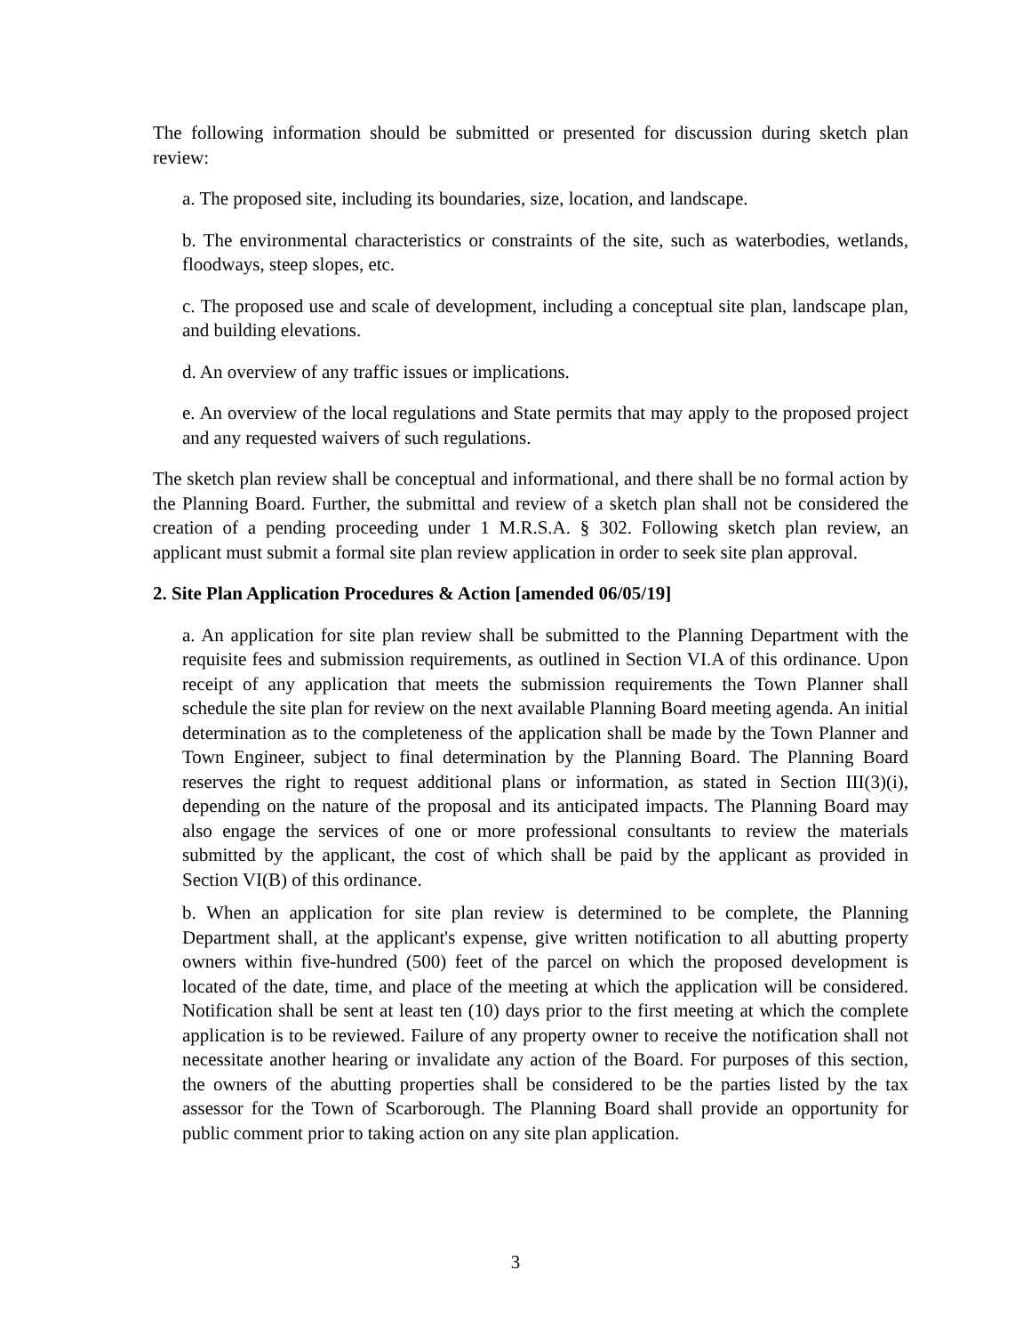The following information should be submitted or presented for discussion during sketch plan review:
a. The proposed site, including its boundaries, size, location, and landscape.
b. The environmental characteristics or constraints of the site, such as waterbodies, wetlands, floodways, steep slopes, etc.
c. The proposed use and scale of development, including a conceptual site plan, landscape plan, and building elevations.
d. An overview of any traffic issues or implications.
e. An overview of the local regulations and State permits that may apply to the proposed project and any requested waivers of such regulations.
The sketch plan review shall be conceptual and informational, and there shall be no formal action by the Planning Board. Further, the submittal and review of a sketch plan shall not be considered the creation of a pending proceeding under 1 M.R.S.A. § 302. Following sketch plan review, an applicant must submit a formal site plan review application in order to seek site plan approval.
2. Site Plan Application Procedures & Action [amended 06/05/19]
a. An application for site plan review shall be submitted to the Planning Department with the requisite fees and submission requirements, as outlined in Section VI.A of this ordinance. Upon receipt of any application that meets the submission requirements the Town Planner shall schedule the site plan for review on the next available Planning Board meeting agenda. An initial determination as to the completeness of the application shall be made by the Town Planner and Town Engineer, subject to final determination by the Planning Board. The Planning Board reserves the right to request additional plans or information, as stated in Section III(3)(i), depending on the nature of the proposal and its anticipated impacts. The Planning Board may also engage the services of one or more professional consultants to review the materials submitted by the applicant, the cost of which shall be paid by the applicant as provided in Section VI(B) of this ordinance.
b. When an application for site plan review is determined to be complete, the Planning Department shall, at the applicant's expense, give written notification to all abutting property owners within five-hundred (500) feet of the parcel on which the proposed development is located of the date, time, and place of the meeting at which the application will be considered. Notification shall be sent at least ten (10) days prior to the first meeting at which the complete application is to be reviewed. Failure of any property owner to receive the notification shall not necessitate another hearing or invalidate any action of the Board. For purposes of this section, the owners of the abutting properties shall be considered to be the parties listed by the tax assessor for the Town of Scarborough. The Planning Board shall provide an opportunity for public comment prior to taking action on any site plan application.
3